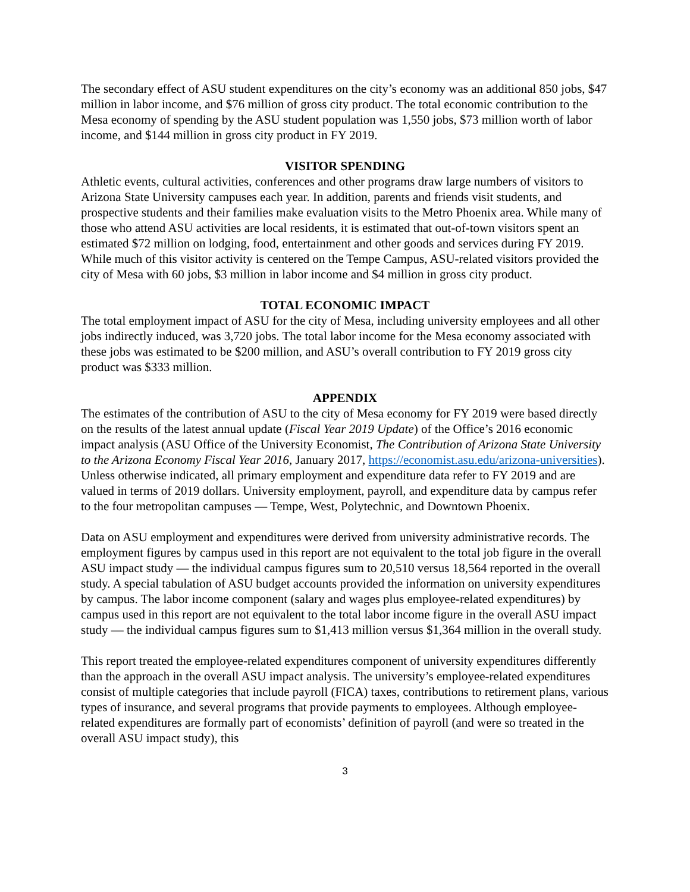The secondary effect of ASU student expenditures on the city’s economy was an additional 850 jobs, $47 million in labor income, and $76 million of gross city product. The total economic contribution to the Mesa economy of spending by the ASU student population was 1,550 jobs, $73 million worth of labor income, and $144 million in gross city product in FY 2019.
VISITOR SPENDING
Athletic events, cultural activities, conferences and other programs draw large numbers of visitors to Arizona State University campuses each year. In addition, parents and friends visit students, and prospective students and their families make evaluation visits to the Metro Phoenix area. While many of those who attend ASU activities are local residents, it is estimated that out-of-town visitors spent an estimated $72 million on lodging, food, entertainment and other goods and services during FY 2019. While much of this visitor activity is centered on the Tempe Campus, ASU-related visitors provided the city of Mesa with 60 jobs, $3 million in labor income and $4 million in gross city product.
TOTAL ECONOMIC IMPACT
The total employment impact of ASU for the city of Mesa, including university employees and all other jobs indirectly induced, was 3,720 jobs. The total labor income for the Mesa economy associated with these jobs was estimated to be $200 million, and ASU’s overall contribution to FY 2019 gross city product was $333 million.
APPENDIX
The estimates of the contribution of ASU to the city of Mesa economy for FY 2019 were based directly on the results of the latest annual update (Fiscal Year 2019 Update) of the Office’s 2016 economic impact analysis (ASU Office of the University Economist, The Contribution of Arizona State University to the Arizona Economy Fiscal Year 2016, January 2017, https://economist.asu.edu/arizona-universities). Unless otherwise indicated, all primary employment and expenditure data refer to FY 2019 and are valued in terms of 2019 dollars. University employment, payroll, and expenditure data by campus refer to the four metropolitan campuses — Tempe, West, Polytechnic, and Downtown Phoenix.
Data on ASU employment and expenditures were derived from university administrative records. The employment figures by campus used in this report are not equivalent to the total job figure in the overall ASU impact study — the individual campus figures sum to 20,510 versus 18,564 reported in the overall study. A special tabulation of ASU budget accounts provided the information on university expenditures by campus. The labor income component (salary and wages plus employee-related expenditures) by campus used in this report are not equivalent to the total labor income figure in the overall ASU impact study — the individual campus figures sum to $1,413 million versus $1,364 million in the overall study.
This report treated the employee-related expenditures component of university expenditures differently than the approach in the overall ASU impact analysis. The university’s employee-related expenditures consist of multiple categories that include payroll (FICA) taxes, contributions to retirement plans, various types of insurance, and several programs that provide payments to employees. Although employee-related expenditures are formally part of economists’ definition of payroll (and were so treated in the overall ASU impact study), this
3